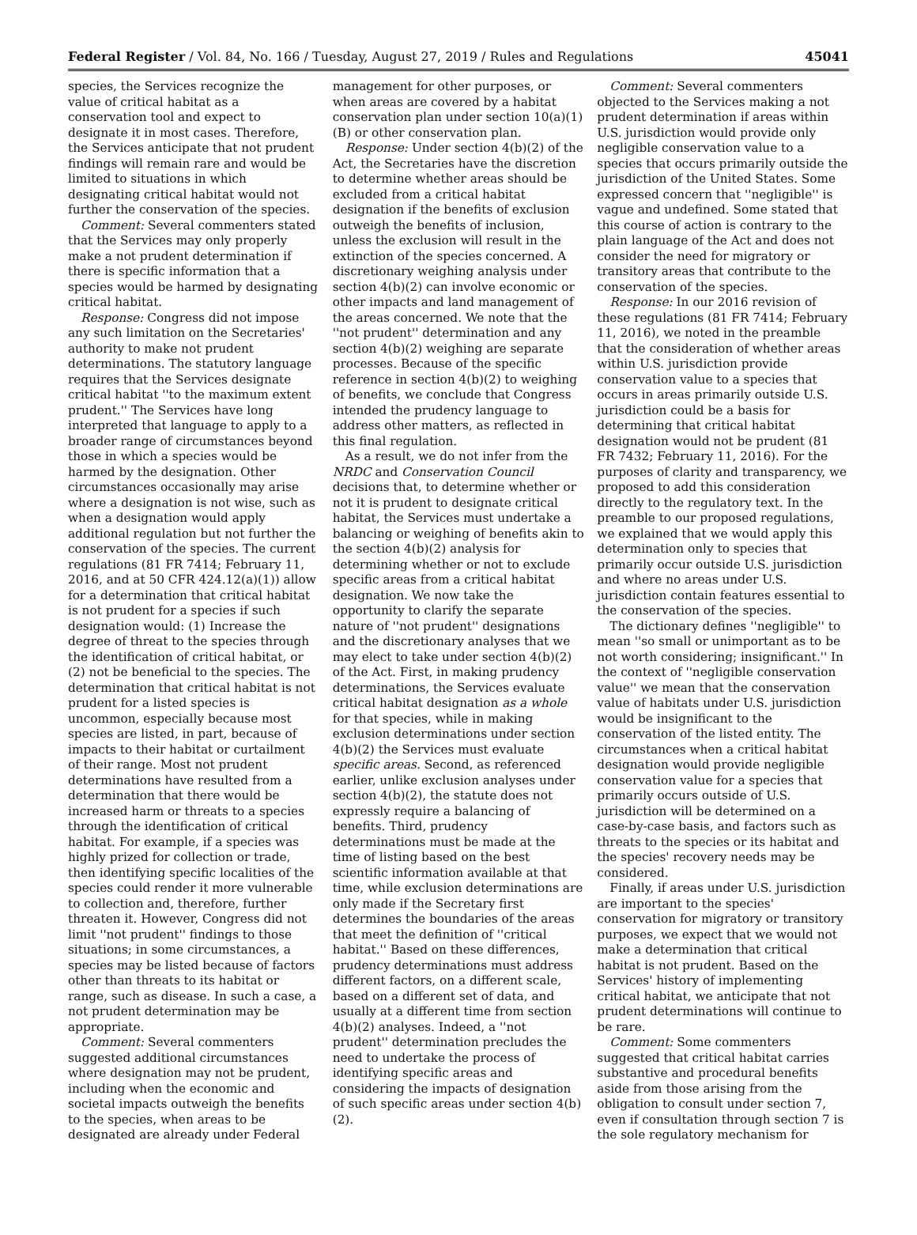Federal Register / Vol. 84, No. 166 / Tuesday, August 27, 2019 / Rules and Regulations 45041
species, the Services recognize the value of critical habitat as a conservation tool and expect to designate it in most cases. Therefore, the Services anticipate that not prudent findings will remain rare and would be limited to situations in which designating critical habitat would not further the conservation of the species.
Comment: Several commenters stated that the Services may only properly make a not prudent determination if there is specific information that a species would be harmed by designating critical habitat.
Response: Congress did not impose any such limitation on the Secretaries' authority to make not prudent determinations. The statutory language requires that the Services designate critical habitat ''to the maximum extent prudent.'' The Services have long interpreted that language to apply to a broader range of circumstances beyond those in which a species would be harmed by the designation. Other circumstances occasionally may arise where a designation is not wise, such as when a designation would apply additional regulation but not further the conservation of the species. The current regulations (81 FR 7414; February 11, 2016, and at 50 CFR 424.12(a)(1)) allow for a determination that critical habitat is not prudent for a species if such designation would: (1) Increase the degree of threat to the species through the identification of critical habitat, or (2) not be beneficial to the species. The determination that critical habitat is not prudent for a listed species is uncommon, especially because most species are listed, in part, because of impacts to their habitat or curtailment of their range. Most not prudent determinations have resulted from a determination that there would be increased harm or threats to a species through the identification of critical habitat. For example, if a species was highly prized for collection or trade, then identifying specific localities of the species could render it more vulnerable to collection and, therefore, further threaten it. However, Congress did not limit ''not prudent'' findings to those situations; in some circumstances, a species may be listed because of factors other than threats to its habitat or range, such as disease. In such a case, a not prudent determination may be appropriate.
Comment: Several commenters suggested additional circumstances where designation may not be prudent, including when the economic and societal impacts outweigh the benefits to the species, when areas to be designated are already under Federal
management for other purposes, or when areas are covered by a habitat conservation plan under section 10(a)(1)(B) or other conservation plan.
Response: Under section 4(b)(2) of the Act, the Secretaries have the discretion to determine whether areas should be excluded from a critical habitat designation if the benefits of exclusion outweigh the benefits of inclusion, unless the exclusion will result in the extinction of the species concerned. A discretionary weighing analysis under section 4(b)(2) can involve economic or other impacts and land management of the areas concerned. We note that the ''not prudent'' determination and any section 4(b)(2) weighing are separate processes. Because of the specific reference in section 4(b)(2) to weighing of benefits, we conclude that Congress intended the prudency language to address other matters, as reflected in this final regulation.
As a result, we do not infer from the NRDC and Conservation Council decisions that, to determine whether or not it is prudent to designate critical habitat, the Services must undertake a balancing or weighing of benefits akin to the section 4(b)(2) analysis for determining whether or not to exclude specific areas from a critical habitat designation. We now take the opportunity to clarify the separate nature of ''not prudent'' designations and the discretionary analyses that we may elect to take under section 4(b)(2) of the Act. First, in making prudency determinations, the Services evaluate critical habitat designation as a whole for that species, while in making exclusion determinations under section 4(b)(2) the Services must evaluate specific areas. Second, as referenced earlier, unlike exclusion analyses under section 4(b)(2), the statute does not expressly require a balancing of benefits. Third, prudency determinations must be made at the time of listing based on the best scientific information available at that time, while exclusion determinations are only made if the Secretary first determines the boundaries of the areas that meet the definition of ''critical habitat.'' Based on these differences, prudency determinations must address different factors, on a different scale, based on a different set of data, and usually at a different time from section 4(b)(2) analyses. Indeed, a ''not prudent'' determination precludes the need to undertake the process of identifying specific areas and considering the impacts of designation of such specific areas under section 4(b)(2).
Comment: Several commenters objected to the Services making a not prudent determination if areas within U.S. jurisdiction would provide only negligible conservation value to a species that occurs primarily outside the jurisdiction of the United States. Some expressed concern that ''negligible'' is vague and undefined. Some stated that this course of action is contrary to the plain language of the Act and does not consider the need for migratory or transitory areas that contribute to the conservation of the species.
Response: In our 2016 revision of these regulations (81 FR 7414; February 11, 2016), we noted in the preamble that the consideration of whether areas within U.S. jurisdiction provide conservation value to a species that occurs in areas primarily outside U.S. jurisdiction could be a basis for determining that critical habitat designation would not be prudent (81 FR 7432; February 11, 2016). For the purposes of clarity and transparency, we proposed to add this consideration directly to the regulatory text. In the preamble to our proposed regulations, we explained that we would apply this determination only to species that primarily occur outside U.S. jurisdiction and where no areas under U.S. jurisdiction contain features essential to the conservation of the species.
The dictionary defines ''negligible'' to mean ''so small or unimportant as to be not worth considering; insignificant.'' In the context of ''negligible conservation value'' we mean that the conservation value of habitats under U.S. jurisdiction would be insignificant to the conservation of the listed entity. The circumstances when a critical habitat designation would provide negligible conservation value for a species that primarily occurs outside of U.S. jurisdiction will be determined on a case-by-case basis, and factors such as threats to the species or its habitat and the species' recovery needs may be considered.
Finally, if areas under U.S. jurisdiction are important to the species' conservation for migratory or transitory purposes, we expect that we would not make a determination that critical habitat is not prudent. Based on the Services' history of implementing critical habitat, we anticipate that not prudent determinations will continue to be rare.
Comment: Some commenters suggested that critical habitat carries substantive and procedural benefits aside from those arising from the obligation to consult under section 7, even if consultation through section 7 is the sole regulatory mechanism for